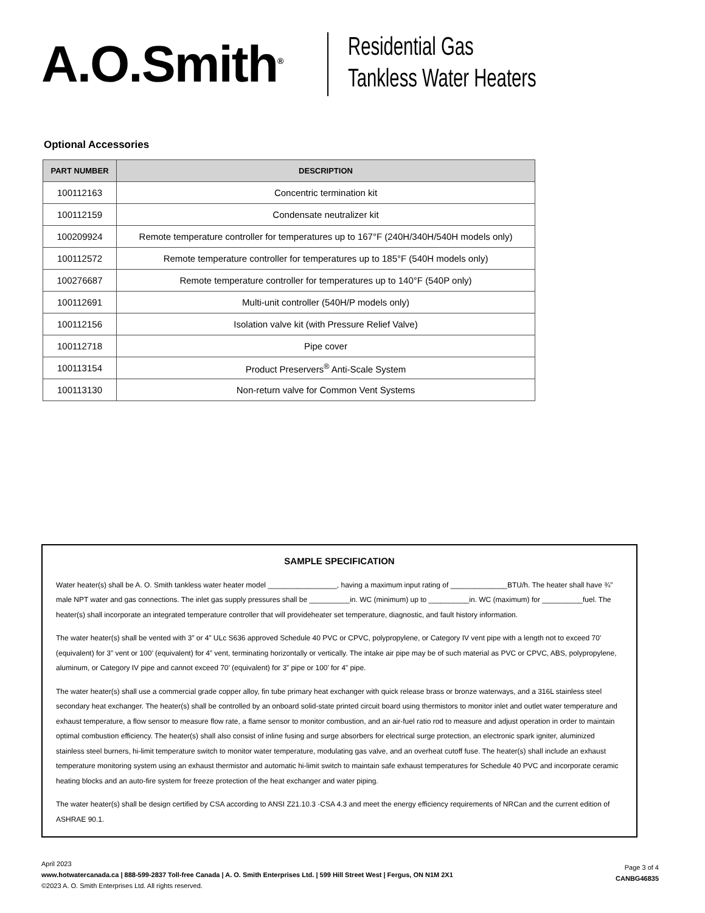A.O.Smith<sup>®</sup>
Residential Gas
Tankless Water Heaters
Optional Accessories
| PART NUMBER | DESCRIPTION |
| --- | --- |
| 100112163 | Concentric termination kit |
| 100112159 | Condensate neutralizer kit |
| 100209924 | Remote temperature controller for temperatures up to 167°F (240H/340H/540H models only) |
| 100112572 | Remote temperature controller for temperatures up to 185°F (540H models only) |
| 100276687 | Remote temperature controller for temperatures up to 140°F (540P only) |
| 100112691 | Multi-unit controller (540H/P models only) |
| 100112156 | Isolation valve kit (with Pressure Relief Valve) |
| 100112718 | Pipe cover |
| 100113154 | Product Preservers<sup>®</sup> Anti-Scale System |
| 100113130 | Non-return valve for Common Vent Systems |
SAMPLE SPECIFICATION
Water heater(s) shall be A. O. Smith tankless water heater model _________________, having a maximum input rating of ______________BTU/h. The heater shall have ¾” male NPT water and gas connections. The inlet gas supply pressures shall be __________in. WC (minimum) up to __________in. WC (maximum) for __________fuel. The heater(s) shall incorporate an integrated temperature controller that will provideheater set temperature, diagnostic, and fault history information.
The water heater(s) shall be vented with 3” or 4” ULc S636 approved Schedule 40 PVC or CPVC, polypropylene, or Category IV vent pipe with a length not to exceed 70’ (equivalent) for 3” vent or 100’ (equivalent) for 4” vent, terminating horizontally or vertically. The intake air pipe may be of such material as PVC or CPVC, ABS, polypropylene, aluminum, or Category IV pipe and cannot exceed 70’ (equivalent) for 3” pipe or 100’ for 4” pipe.
The water heater(s) shall use a commercial grade copper alloy, fin tube primary heat exchanger with quick release brass or bronze waterways, and a 316L stainless steel secondary heat exchanger. The heater(s) shall be controlled by an onboard solid-state printed circuit board using thermistors to monitor inlet and outlet water temperature and exhaust temperature, a flow sensor to measure flow rate, a flame sensor to monitor combustion, and an air-fuel ratio rod to measure and adjust operation in order to maintain optimal combustion efficiency. The heater(s) shall also consist of inline fusing and surge absorbers for electrical surge protection, an electronic spark igniter, aluminized stainless steel burners, hi-limit temperature switch to monitor water temperature, modulating gas valve, and an overheat cutoff fuse. The heater(s) shall include an exhaust temperature monitoring system using an exhaust thermistor and automatic hi-limit switch to maintain safe exhaust temperatures for Schedule 40 PVC and incorporate ceramic heating blocks and an auto-fire system for freeze protection of the heat exchanger and water piping.
The water heater(s) shall be design certified by CSA according to ANSI Z21.10.3 ·CSA 4.3 and meet the energy efficiency requirements of NRCan and the current edition of ASHRAE 90.1.
April 2023
www.hotwatercanada.ca | 888-599-2837 Toll-free Canada | A. O. Smith Enterprises Ltd. | 599 Hill Street West | Fergus, ON N1M 2X1
©2023 A. O. Smith Enterprises Ltd. All rights reserved.
Page 3 of 4
CANBG46835